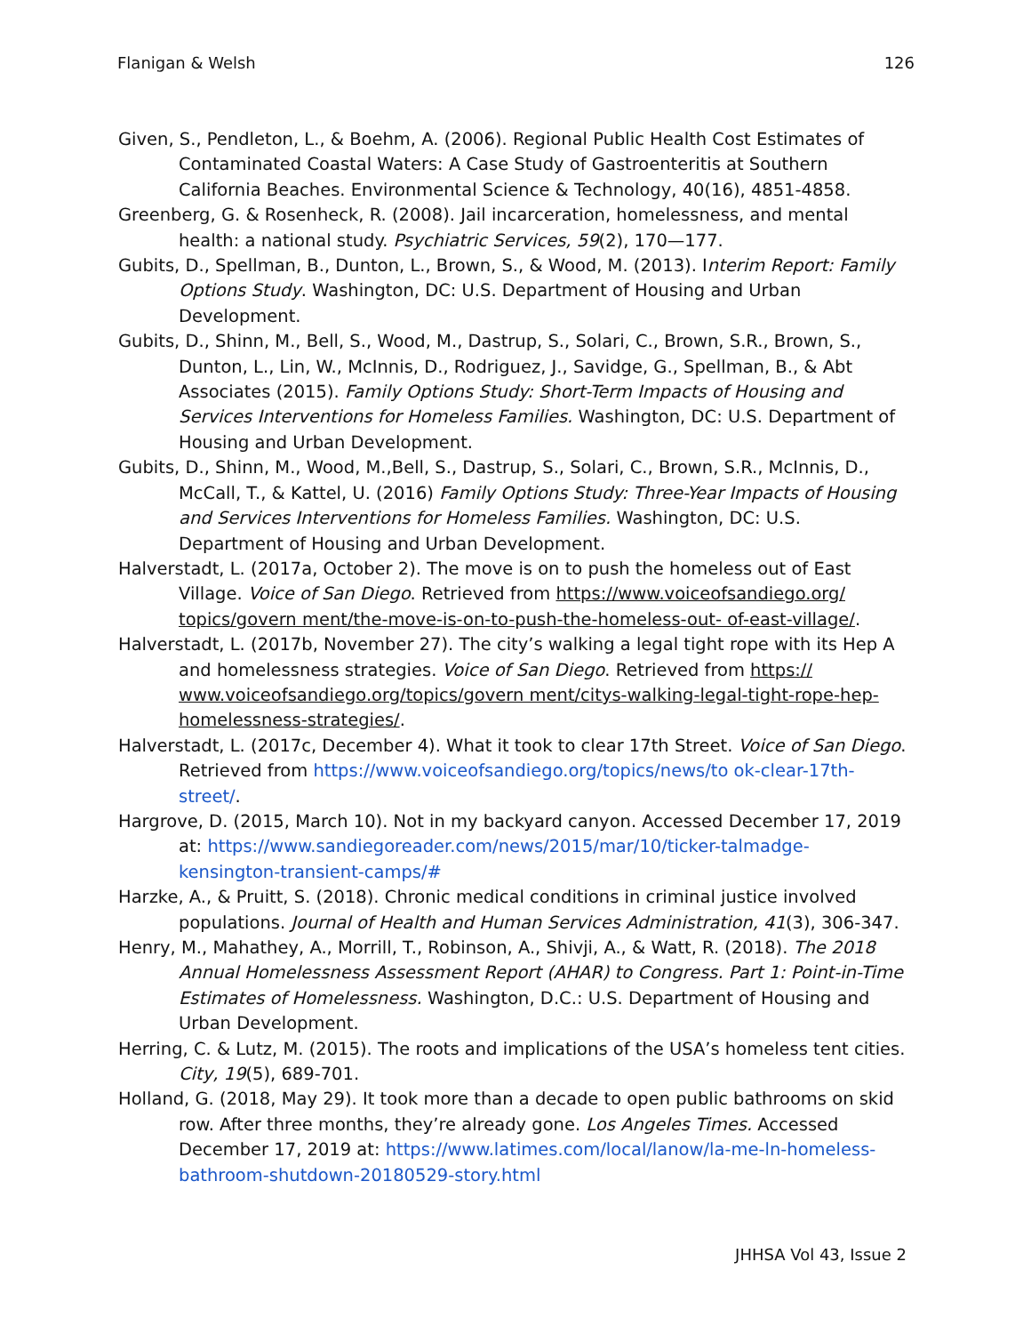Flanigan & Welsh 126
Given, S., Pendleton, L., & Boehm, A. (2006). Regional Public Health Cost Estimates of Contaminated Coastal Waters: A Case Study of Gastroenteritis at Southern California Beaches. Environmental Science & Technology, 40(16), 4851-4858.
Greenberg, G. & Rosenheck, R. (2008). Jail incarceration, homelessness, and mental health: a national study. Psychiatric Services, 59(2), 170—177.
Gubits, D., Spellman, B., Dunton, L., Brown, S., & Wood, M. (2013). Interim Report: Family Options Study. Washington, DC: U.S. Department of Housing and Urban Development.
Gubits, D., Shinn, M., Bell, S., Wood, M., Dastrup, S., Solari, C., Brown, S.R., Brown, S., Dunton, L., Lin, W., McInnis, D., Rodriguez, J., Savidge, G., Spellman, B., & Abt Associates (2015). Family Options Study: Short-Term Impacts of Housing and Services Interventions for Homeless Families. Washington, DC: U.S. Department of Housing and Urban Development.
Gubits, D., Shinn, M., Wood, M.,Bell, S., Dastrup, S., Solari, C., Brown, S.R., McInnis, D., McCall, T., & Kattel, U. (2016) Family Options Study: Three-Year Impacts of Housing and Services Interventions for Homeless Families. Washington, DC: U.S. Department of Housing and Urban Development.
Halverstadt, L. (2017a, October 2). The move is on to push the homeless out of East Village. Voice of San Diego. Retrieved from https://www.voiceofsandiego.org/ topics/govern ment/the-move-is-on-to-push-the-homeless-out- of-east-village/.
Halverstadt, L. (2017b, November 27). The city’s walking a legal tight rope with its Hep A and homelessness strategies. Voice of San Diego. Retrieved from https:// www.voiceofsandiego.org/topics/govern ment/citys-walking-legal-tight-rope-hep-homelessness-strategies/.
Halverstadt, L. (2017c, December 4). What it took to clear 17th Street. Voice of San Diego. Retrieved from https://www.voiceofsandiego.org/topics/news/to ok-clear-17th-street/.
Hargrove, D. (2015, March 10). Not in my backyard canyon. Accessed December 17, 2019 at: https://www.sandiegoreader.com/news/2015/mar/10/ticker-talmadge-kensington-transient-camps/#
Harzke, A., & Pruitt, S. (2018). Chronic medical conditions in criminal justice involved populations. Journal of Health and Human Services Administration, 41(3), 306-347.
Henry, M., Mahathey, A., Morrill, T., Robinson, A., Shivji, A., & Watt, R. (2018). The 2018 Annual Homelessness Assessment Report (AHAR) to Congress. Part 1: Point-in-Time Estimates of Homelessness. Washington, D.C.: U.S. Department of Housing and Urban Development.
Herring, C. & Lutz, M. (2015). The roots and implications of the USA’s homeless tent cities. City, 19(5), 689-701.
Holland, G. (2018, May 29). It took more than a decade to open public bathrooms on skid row. After three months, they’re already gone. Los Angeles Times. Accessed December 17, 2019 at: https://www.latimes.com/local/lanow/la-me-ln-homeless-bathroom-shutdown-20180529-story.html
JHHSA Vol 43, Issue 2